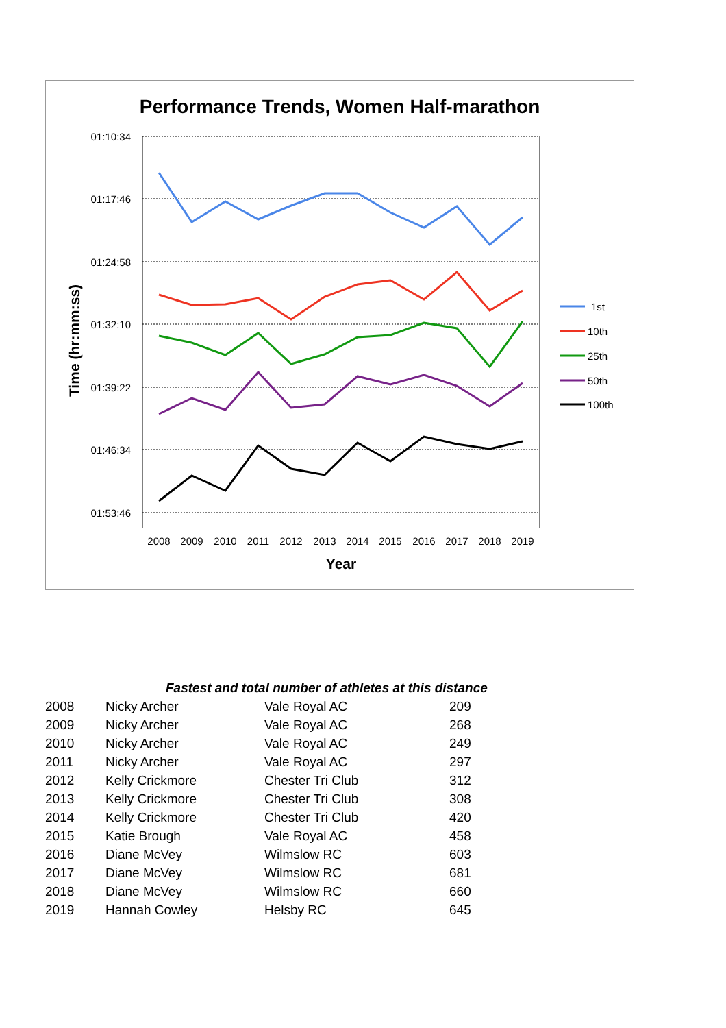Performance Trends, Women Half-marathon
01:10:34
01:17:46
01:24:58
01:32:10
01:39:22
01:46:34
01:53:46
Time (hr:mm:ss)
2008
2009
2010
2011
2012
2013
2014
2015
2016
2017
2018
2019
Year
1st
10th
25th
50th
100th
| | Fastest and total number of athletes at this distance | | |
| --- | --- | --- | --- |
| 2008 | Nicky Archer | Vale Royal AC | 209 |
| 2009 | Nicky Archer | Vale Royal AC | 268 |
| 2010 | Nicky Archer | Vale Royal AC | 249 |
| 2011 | Nicky Archer | Vale Royal AC | 297 |
| 2012 | Kelly Crickmore | Chester Tri Club | 312 |
| 2013 | Kelly Crickmore | Chester Tri Club | 308 |
| 2014 | Kelly Crickmore | Chester Tri Club | 420 |
| 2015 | Katie Brough | Vale Royal AC | 458 |
| 2016 | Diane McVey | Wilmslow RC | 603 |
| 2017 | Diane McVey | Wilmslow RC | 681 |
| 2018 | Diane McVey | Wilmslow RC | 660 |
| 2019 | Hannah Cowley | Helsby RC | 645 |